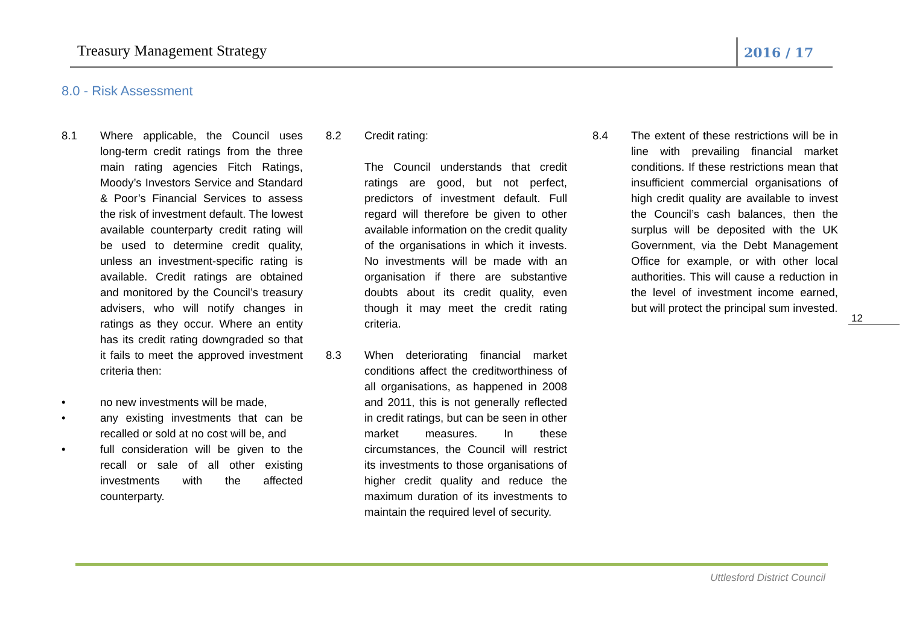Treasury Management Strategy 2016 / 17
8.0 - Risk Assessment
8.1 Where applicable, the Council uses long-term credit ratings from the three main rating agencies Fitch Ratings, Moody’s Investors Service and Standard & Poor’s Financial Services to assess the risk of investment default. The lowest available counterparty credit rating will be used to determine credit quality, unless an investment-specific rating is available. Credit ratings are obtained and monitored by the Council’s treasury advisers, who will notify changes in ratings as they occur. Where an entity has its credit rating downgraded so that it fails to meet the approved investment criteria then:
• no new investments will be made,
• any existing investments that can be recalled or sold at no cost will be, and
• full consideration will be given to the recall or sale of all other existing investments with the affected counterparty.
8.2 Credit rating:
The Council understands that credit ratings are good, but not perfect, predictors of investment default. Full regard will therefore be given to other available information on the credit quality of the organisations in which it invests. No investments will be made with an organisation if there are substantive doubts about its credit quality, even though it may meet the credit rating criteria.
8.3 When deteriorating financial market conditions affect the creditworthiness of all organisations, as happened in 2008 and 2011, this is not generally reflected in credit ratings, but can be seen in other market measures. In these circumstances, the Council will restrict its investments to those organisations of higher credit quality and reduce the maximum duration of its investments to maintain the required level of security.
8.4 The extent of these restrictions will be in line with prevailing financial market conditions. If these restrictions mean that insufficient commercial organisations of high credit quality are available to invest the Council’s cash balances, then the surplus will be deposited with the UK Government, via the Debt Management Office for example, or with other local authorities. This will cause a reduction in the level of investment income earned, but will protect the principal sum invested.
12
Uttlesford District Council